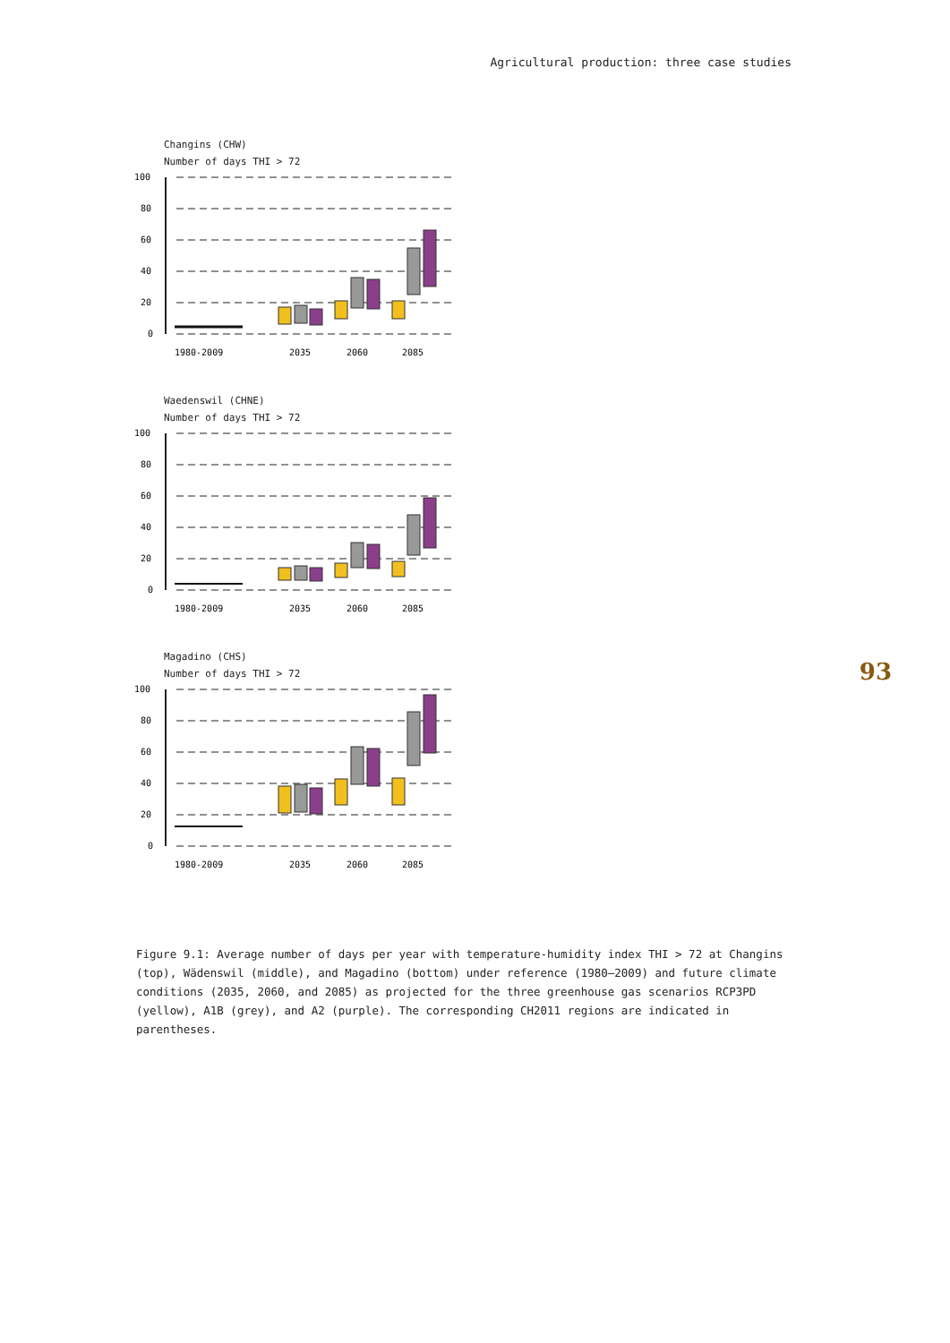Agricultural production: three case studies
93
Changins (CHW)
Number of days THI > 72
100
80
60
40
20
0
1980-2009
2035
2060
2085
Waedenswil (CHNE)
Number of days THI > 72
100
80
60
40
20
0
1980-2009
2035
2060
2085
Magadino (CHS)
Number of days THI > 72
100
80
60
40
20
0
1980-2009
2035
2060
2085
Figure 9.1: Average number of days per year with temperature-humidity index THI > 72 at Changins (top), Wädenswil (middle), and Magadino (bottom) under reference (1980–2009) and future climate conditions (2035, 2060, and 2085) as projected for the three greenhouse gas scenarios RCP3PD (yellow), A1B (grey), and A2 (purple). The corresponding CH2011 regions are indicated in parentheses.